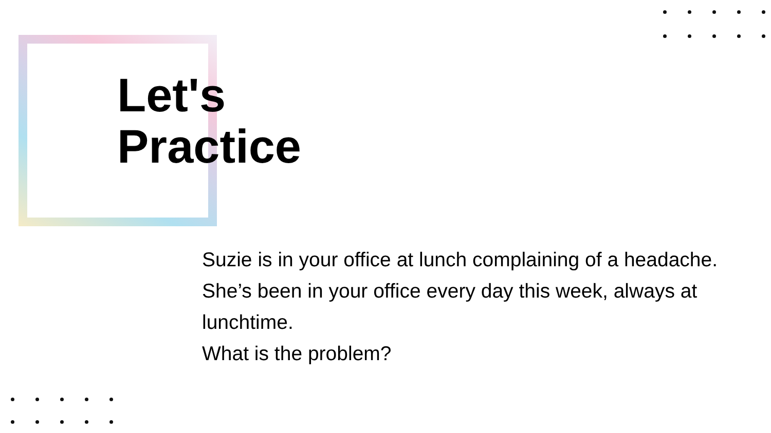Let's
Practice
Suzie is in your office at lunch complaining of a headache. She’s been in your office every day this week, always at lunchtime.
What is the problem?